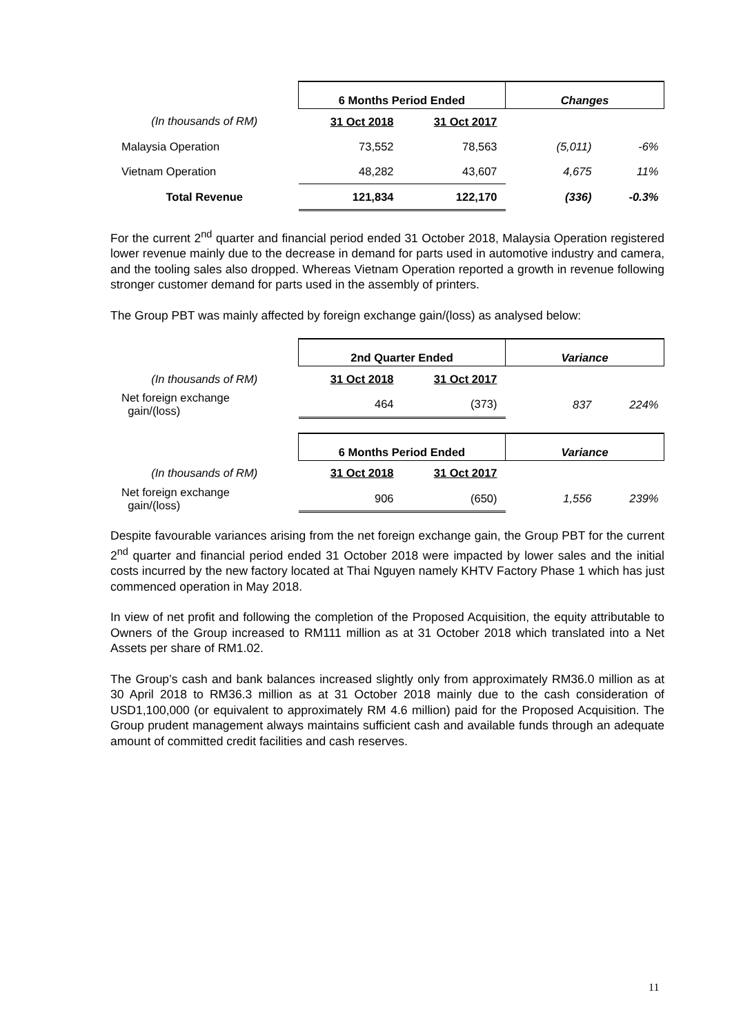| | 6 Months Period Ended | | Changes | |
| (In thousands of RM) | 31 Oct 2018 | 31 Oct 2017 | | |
| Malaysia Operation | 73,552 | 78,563 | (5,011) | -6% |
| Vietnam Operation | 48,282 | 43,607 | 4,675 | 11% |
| Total Revenue | 121,834 | 122,170 | (336) | -0.3% |
For the current 2<sup>nd</sup> quarter and financial period ended 31 October 2018, Malaysia Operation registered lower revenue mainly due to the decrease in demand for parts used in automotive industry and camera, and the tooling sales also dropped. Whereas Vietnam Operation reported a growth in revenue following stronger customer demand for parts used in the assembly of printers.
The Group PBT was mainly affected by foreign exchange gain/(loss) as analysed below:
| | 2nd Quarter Ended | | Variance | |
| (In thousands of RM) | 31 Oct 2018 | 31 Oct 2017 | | |
| Net foreign exchange gain/(loss) | 464 | (373) | 837 | 224% |
| | 6 Months Period Ended | | Variance | |
| (In thousands of RM) | 31 Oct 2018 | 31 Oct 2017 | | |
| Net foreign exchange gain/(loss) | 906 | (650) | 1,556 | 239% |
Despite favourable variances arising from the net foreign exchange gain, the Group PBT for the current 2<sup>nd</sup> quarter and financial period ended 31 October 2018 were impacted by lower sales and the initial costs incurred by the new factory located at Thai Nguyen namely KHTV Factory Phase 1 which has just commenced operation in May 2018.
In view of net profit and following the completion of the Proposed Acquisition, the equity attributable to Owners of the Group increased to RM111 million as at 31 October 2018 which translated into a Net Assets per share of RM1.02.
The Group’s cash and bank balances increased slightly only from approximately RM36.0 million as at 30 April 2018 to RM36.3 million as at 31 October 2018 mainly due to the cash consideration of USD1,100,000 (or equivalent to approximately RM 4.6 million) paid for the Proposed Acquisition. The Group prudent management always maintains sufficient cash and available funds through an adequate amount of committed credit facilities and cash reserves.
11